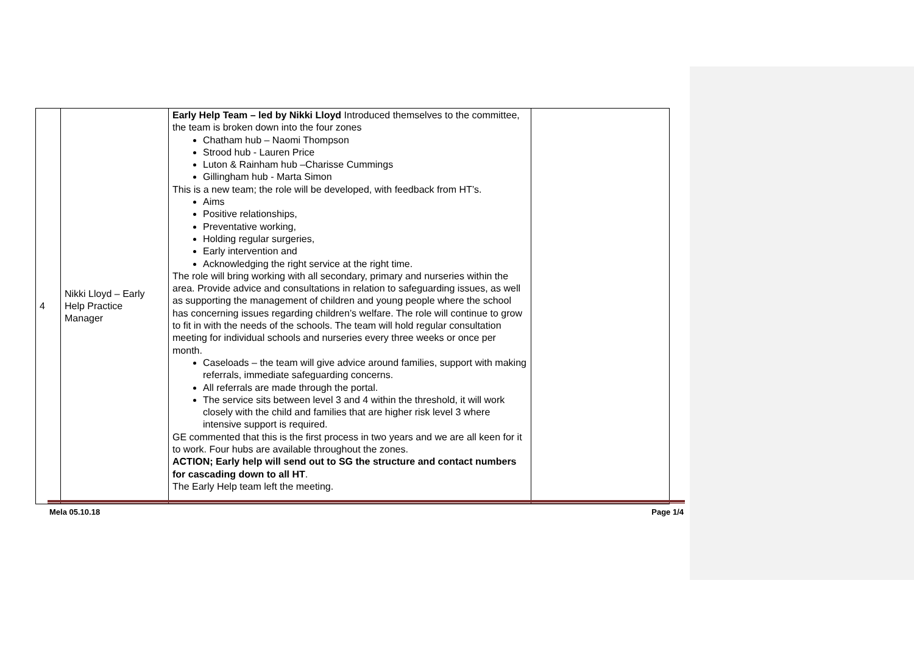| 4 | Nikki Lloyd – Early Help Practice Manager | Early Help Team – led by Nikki Lloyd Introduced themselves to the committee, the team is broken down into the four zones Chatham hub – Naomi Thompson Strood hub - Lauren Price Luton & Rainham hub –Charisse Cummings Gillingham hub - Marta Simon This is a new team; the role will be developed, with feedback from HT’s. Aims Positive relationships, Preventative working, Holding regular surgeries, Early intervention and Acknowledging the right service at the right time. The role will bring working with all secondary, primary and nurseries within the area. Provide advice and consultations in relation to safeguarding issues, as well as supporting the management of children and young people where the school has concerning issues regarding children’s welfare. The role will continue to grow to fit in with the needs of the schools. The team will hold regular consultation meeting for individual schools and nurseries every three weeks or once per month. Caseloads – the team will give advice around families, support with making referrals, immediate safeguarding concerns. All referrals are made through the portal. The service sits between level 3 and 4 within the threshold, it will work closely with the child and families that are higher risk level 3 where intensive support is required. GE commented that this is the first process in two years and we are all keen for it to work. Four hubs are available throughout the zones. ACTION; Early help will send out to SG the structure and contact numbers for cascading down to all HT . The Early Help team left the meeting. | |
Mela 05.10.18 Page 1/4